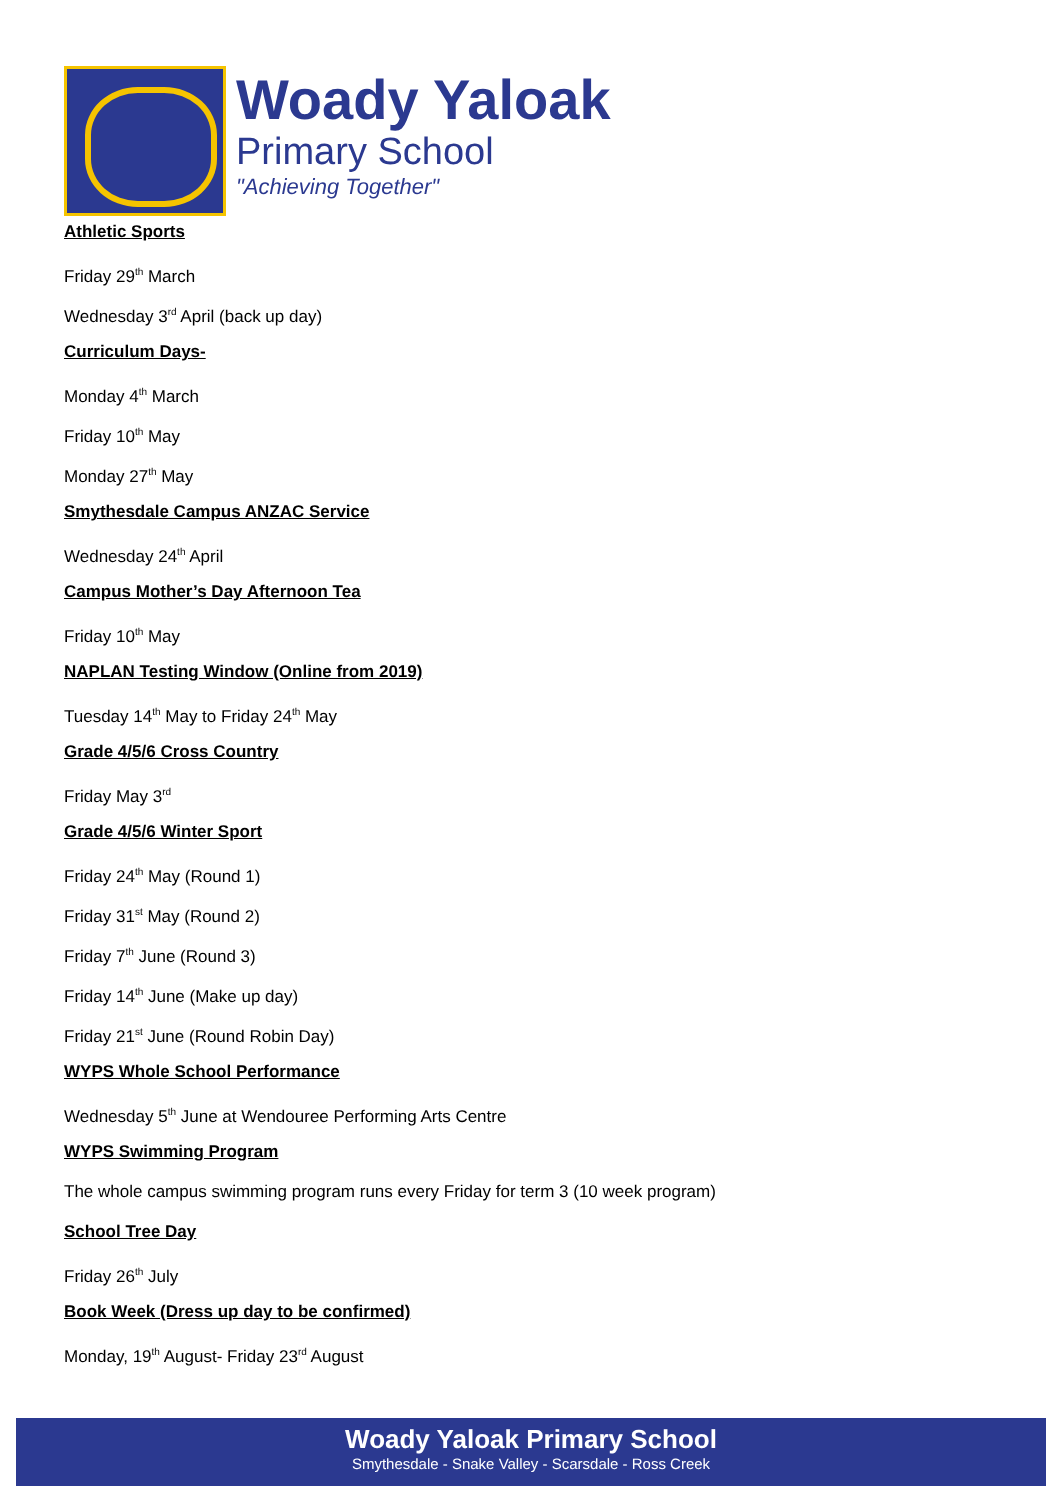Woady Yaloak
Primary School
"Achieving Together"
Athletic Sports
Friday 29<sup>th</sup> March
Wednesday 3<sup>rd</sup> April (back up day)
Curriculum Days-
Monday 4<sup>th</sup> March
Friday 10<sup>th</sup> May
Monday 27<sup>th</sup> May
Smythesdale Campus ANZAC Service
Wednesday 24<sup>th</sup> April
Campus Mother’s Day Afternoon Tea
Friday 10<sup>th</sup> May
NAPLAN Testing Window (Online from 2019)
Tuesday 14<sup>th</sup> May to Friday 24<sup>th</sup> May
Grade 4/5/6 Cross Country
Friday May 3<sup>rd</sup>
Grade 4/5/6 Winter Sport
Friday 24<sup>th</sup> May (Round 1)
Friday 31<sup>st</sup> May (Round 2)
Friday 7<sup>th</sup> June (Round 3)
Friday 14<sup>th</sup> June (Make up day)
Friday 21<sup>st</sup> June (Round Robin Day)
WYPS Whole School Performance
Wednesday 5<sup>th</sup> June at Wendouree Performing Arts Centre
WYPS Swimming Program
The whole campus swimming program runs every Friday for term 3 (10 week program)
School Tree Day
Friday 26<sup>th</sup> July
Book Week (Dress up day to be confirmed)
Monday, 19<sup>th</sup> August- Friday 23<sup>rd</sup> August
Woady Yaloak Primary School
Smythesdale - Snake Valley - Scarsdale - Ross Creek